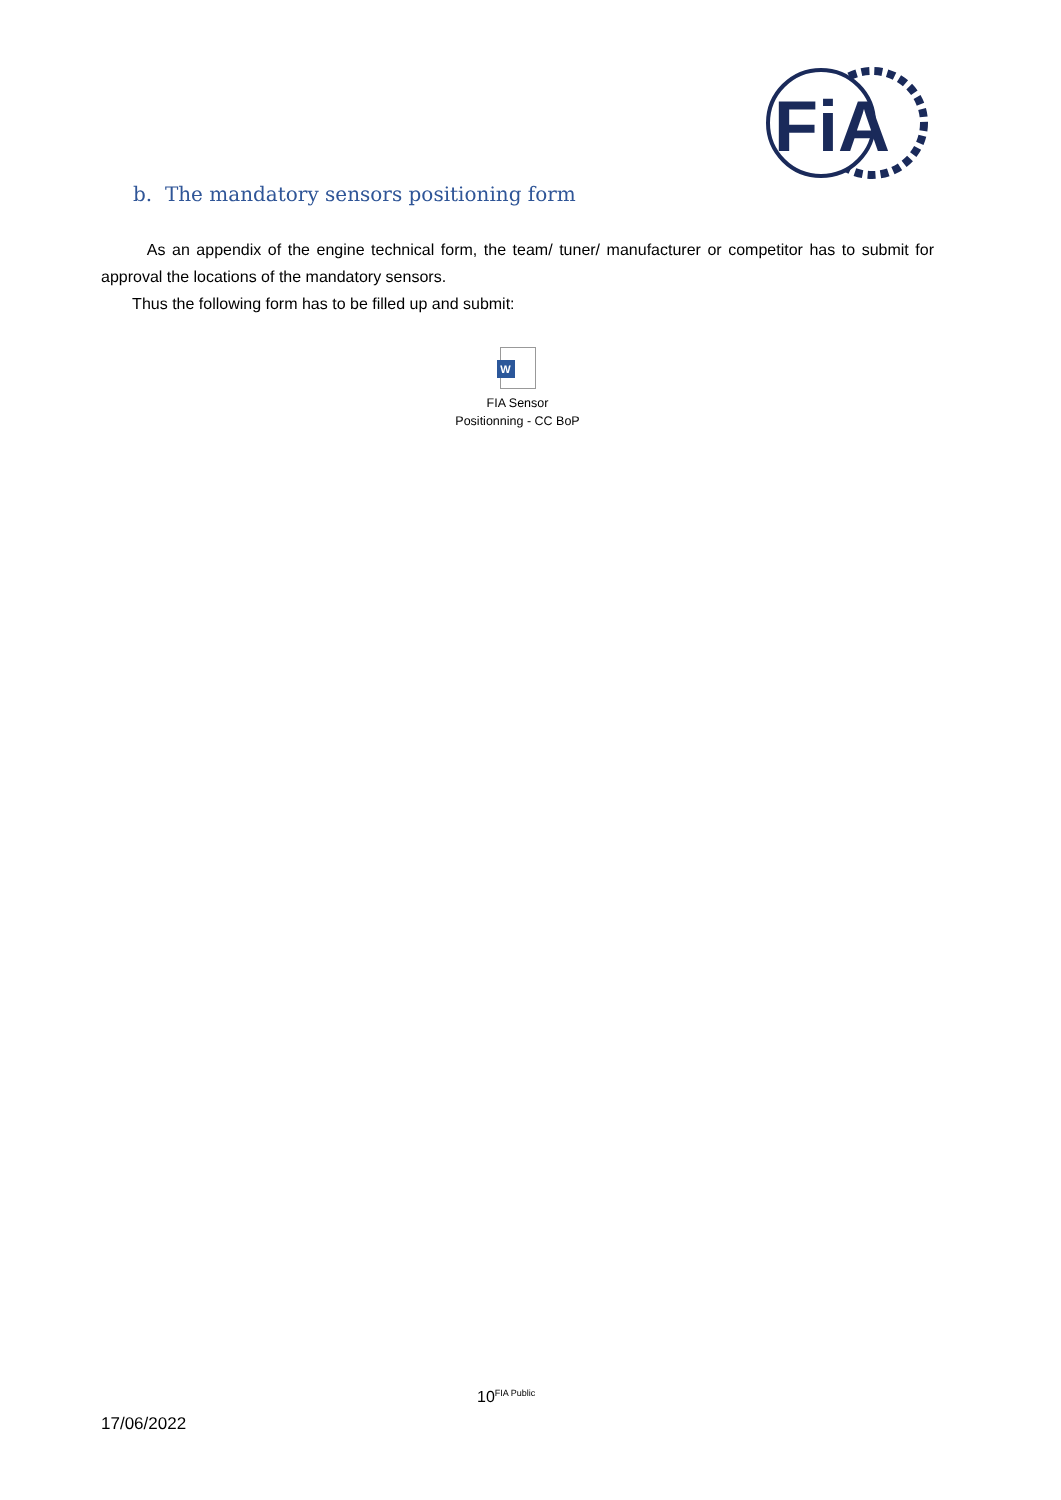FiA
b. The mandatory sensors positioning form
As an appendix of the engine technical form, the team/ tuner/ manufacturer or competitor has to submit for approval the locations of the mandatory sensors.
Thus the following form has to be filled up and submit:
W
FIA Sensor
Positionning - CC BoP
10<sup>FIA Public</sup>
17/06/2022